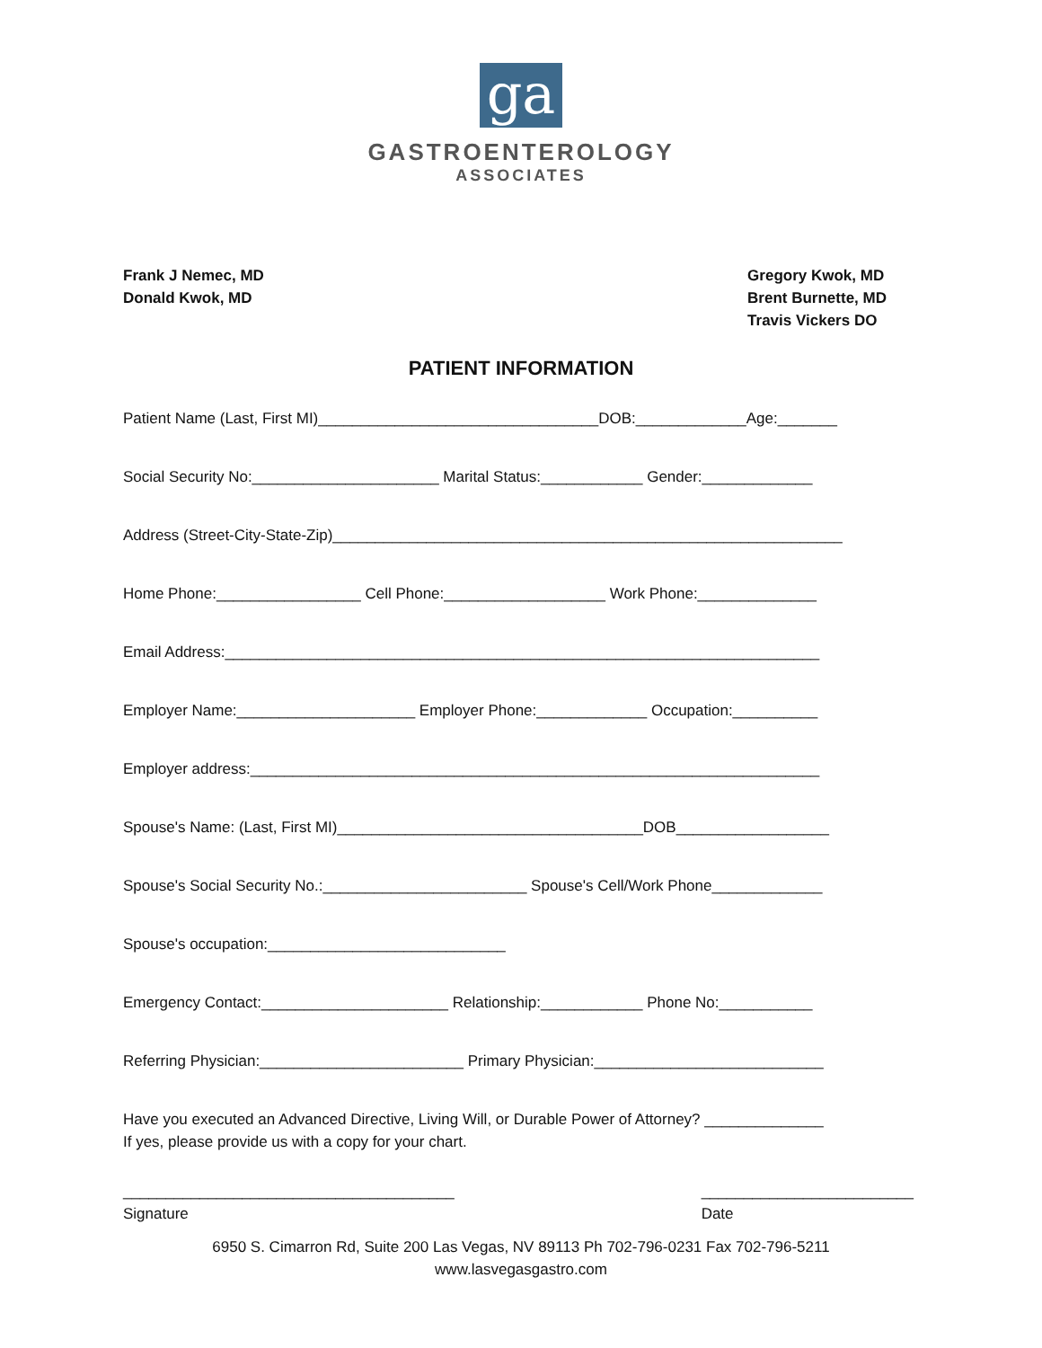ga
GASTROENTEROLOGY
ASSOCIATES
Frank J Nemec, MD
Donald Kwok, MD
Gregory Kwok, MD
Brent Burnette, MD
Travis Vickers DO
PATIENT INFORMATION
Patient Name (Last, First MI)_________________________________DOB:_____________Age:_______
Social Security No:______________________ Marital Status:____________ Gender:_____________
Address (Street-City-State-Zip)____________________________________________________________
Home Phone:_________________ Cell Phone:___________________ Work Phone:______________
Email Address:______________________________________________________________________
Employer Name:_____________________ Employer Phone:_____________ Occupation:__________
Employer address:___________________________________________________________________
Spouse's Name: (Last, First MI)____________________________________DOB__________________
Spouse's Social Security No.:________________________ Spouse's Cell/Work Phone_____________
Spouse's occupation:____________________________
Emergency Contact:______________________ Relationship:____________ Phone No:___________
Referring Physician:________________________ Primary Physician:___________________________
Have you executed an Advanced Directive, Living Will, or Durable Power of Attorney? ______________
If yes, please provide us with a copy for your chart.
_______________________________________
Signature
_________________________
Date
6950 S. Cimarron Rd, Suite 200 Las Vegas, NV 89113 Ph 702-796-0231 Fax 702-796-5211
www.lasvegasgastro.com